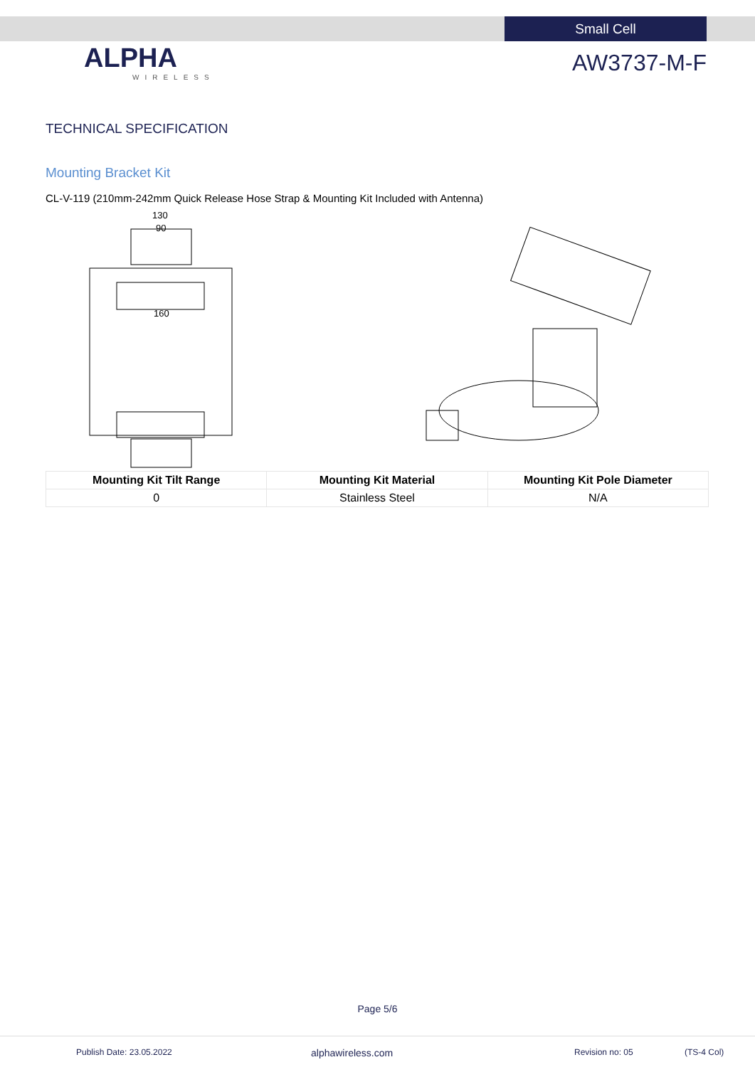Small Cell
ALPHA
WIRELESS
AW3737-M-F
TECHNICAL SPECIFICATION
Mounting Bracket Kit
CL-V-119 (210mm-242mm Quick Release Hose Strap & Mounting Kit Included with Antenna)
130
90
160
| Mounting Kit Tilt Range | Mounting Kit Material | Mounting Kit Pole Diameter |
| --- | --- | --- |
| 0 | Stainless Steel | N/A |
Page 5/6
Publish Date: 23.05.2022 alphawireless.com Revision no: 05 (TS-4 Col)